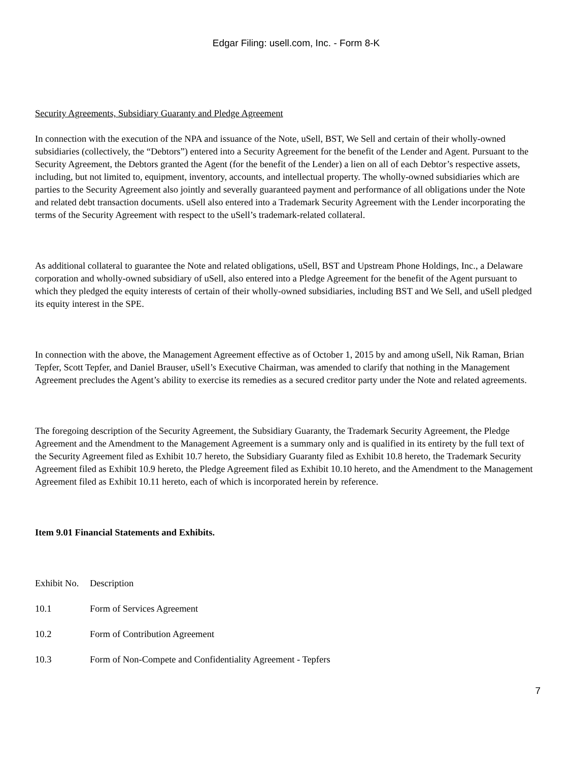Edgar Filing: usell.com, Inc. - Form 8-K
Security Agreements, Subsidiary Guaranty and Pledge Agreement
In connection with the execution of the NPA and issuance of the Note, uSell, BST, We Sell and certain of their wholly-owned subsidiaries (collectively, the “Debtors”) entered into a Security Agreement for the benefit of the Lender and Agent. Pursuant to the Security Agreement, the Debtors granted the Agent (for the benefit of the Lender) a lien on all of each Debtor’s respective assets, including, but not limited to, equipment, inventory, accounts, and intellectual property. The wholly-owned subsidiaries which are parties to the Security Agreement also jointly and severally guaranteed payment and performance of all obligations under the Note and related debt transaction documents. uSell also entered into a Trademark Security Agreement with the Lender incorporating the terms of the Security Agreement with respect to the uSell’s trademark-related collateral.
As additional collateral to guarantee the Note and related obligations, uSell, BST and Upstream Phone Holdings, Inc., a Delaware corporation and wholly-owned subsidiary of uSell, also entered into a Pledge Agreement for the benefit of the Agent pursuant to which they pledged the equity interests of certain of their wholly-owned subsidiaries, including BST and We Sell, and uSell pledged its equity interest in the SPE.
In connection with the above, the Management Agreement effective as of October 1, 2015 by and among uSell, Nik Raman, Brian Tepfer, Scott Tepfer, and Daniel Brauser, uSell’s Executive Chairman, was amended to clarify that nothing in the Management Agreement precludes the Agent’s ability to exercise its remedies as a secured creditor party under the Note and related agreements.
The foregoing description of the Security Agreement, the Subsidiary Guaranty, the Trademark Security Agreement, the Pledge Agreement and the Amendment to the Management Agreement is a summary only and is qualified in its entirety by the full text of the Security Agreement filed as Exhibit 10.7 hereto, the Subsidiary Guaranty filed as Exhibit 10.8 hereto, the Trademark Security Agreement filed as Exhibit 10.9 hereto, the Pledge Agreement filed as Exhibit 10.10 hereto, and the Amendment to the Management Agreement filed as Exhibit 10.11 hereto, each of which is incorporated herein by reference.
Item 9.01 Financial Statements and Exhibits.
| Exhibit No. | Description |
| 10.1 | Form of Services Agreement |
| 10.2 | Form of Contribution Agreement |
| 10.3 | Form of Non-Compete and Confidentiality Agreement - Tepfers |
7